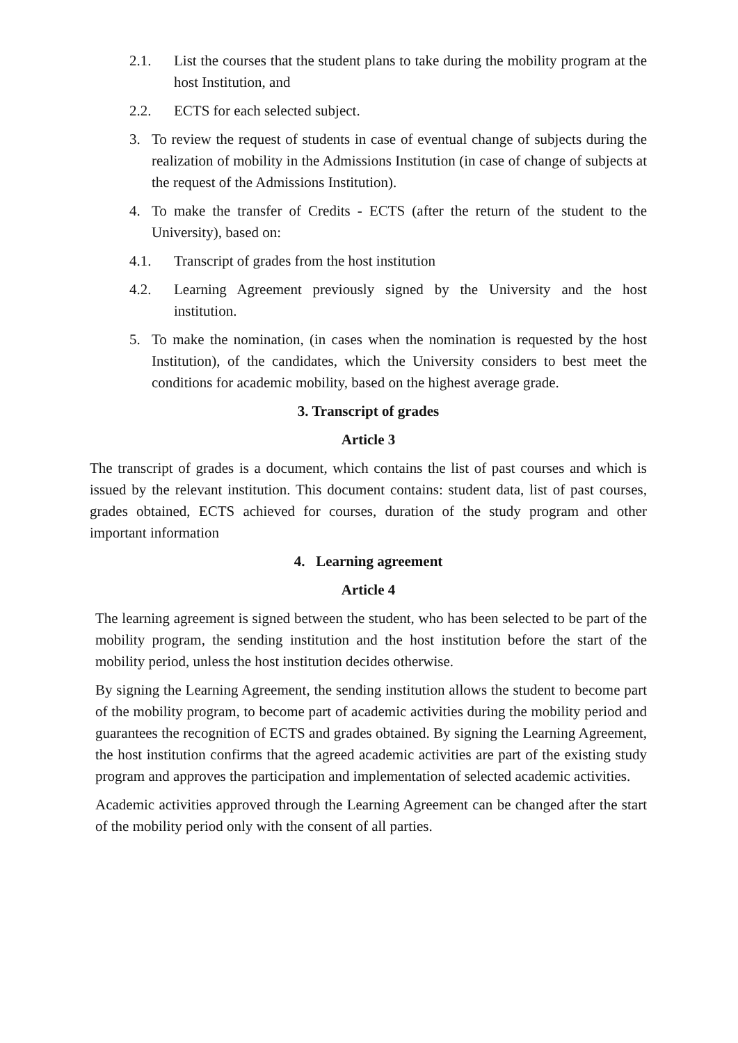2.1. List the courses that the student plans to take during the mobility program at the host Institution, and
2.2. ECTS for each selected subject.
3. To review the request of students in case of eventual change of subjects during the realization of mobility in the Admissions Institution (in case of change of subjects at the request of the Admissions Institution).
4. To make the transfer of Credits - ECTS (after the return of the student to the University), based on:
4.1. Transcript of grades from the host institution
4.2. Learning Agreement previously signed by the University and the host institution.
5. To make the nomination, (in cases when the nomination is requested by the host Institution), of the candidates, which the University considers to best meet the conditions for academic mobility, based on the highest average grade.
3. Transcript of grades
Article 3
The transcript of grades is a document, which contains the list of past courses and which is issued by the relevant institution. This document contains: student data, list of past courses, grades obtained, ECTS achieved for courses, duration of the study program and other important information
4. Learning agreement
Article 4
The learning agreement is signed between the student, who has been selected to be part of the mobility program, the sending institution and the host institution before the start of the mobility period, unless the host institution decides otherwise.
By signing the Learning Agreement, the sending institution allows the student to become part of the mobility program, to become part of academic activities during the mobility period and guarantees the recognition of ECTS and grades obtained. By signing the Learning Agreement, the host institution confirms that the agreed academic activities are part of the existing study program and approves the participation and implementation of selected academic activities.
Academic activities approved through the Learning Agreement can be changed after the start of the mobility period only with the consent of all parties.